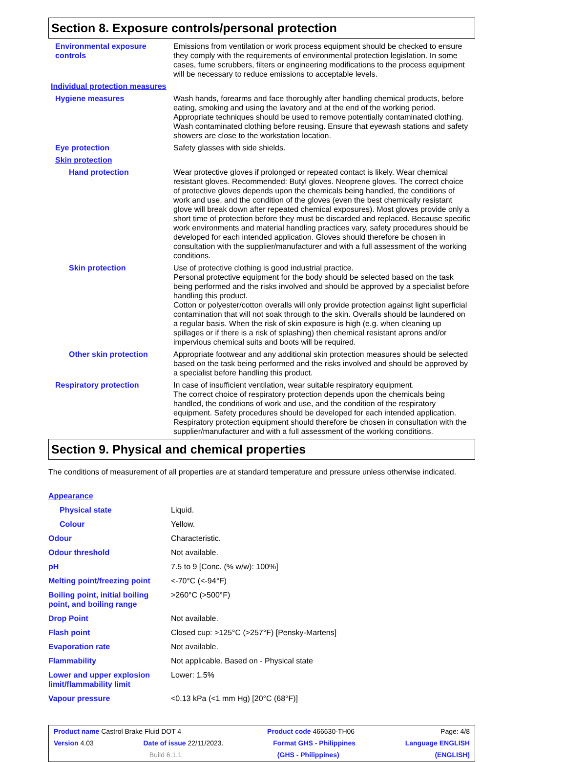Section 8. Exposure controls/personal protection
Environmental exposure controls
Emissions from ventilation or work process equipment should be checked to ensure they comply with the requirements of environmental protection legislation. In some cases, fume scrubbers, filters or engineering modifications to the process equipment will be necessary to reduce emissions to acceptable levels.
Individual protection measures
Hygiene measures Wash hands, forearms and face thoroughly after handling chemical products, before eating, smoking and using the lavatory and at the end of the working period. Appropriate techniques should be used to remove potentially contaminated clothing. Wash contaminated clothing before reusing. Ensure that eyewash stations and safety showers are close to the workstation location.
Eye protection Safety glasses with side shields.
Skin protection
Hand protection Wear protective gloves if prolonged or repeated contact is likely. Wear chemical resistant gloves. Recommended: Butyl gloves. Neoprene gloves. The correct choice of protective gloves depends upon the chemicals being handled, the conditions of work and use, and the condition of the gloves (even the best chemically resistant glove will break down after repeated chemical exposures). Most gloves provide only a short time of protection before they must be discarded and replaced. Because specific work environments and material handling practices vary, safety procedures should be developed for each intended application. Gloves should therefore be chosen in consultation with the supplier/manufacturer and with a full assessment of the working conditions.
Skin protection Use of protective clothing is good industrial practice.
Personal protective equipment for the body should be selected based on the task being performed and the risks involved and should be approved by a specialist before handling this product.
Cotton or polyester/cotton overalls will only provide protection against light superficial contamination that will not soak through to the skin. Overalls should be laundered on a regular basis. When the risk of skin exposure is high (e.g. when cleaning up spillages or if there is a risk of splashing) then chemical resistant aprons and/or impervious chemical suits and boots will be required.
Other skin protection Appropriate footwear and any additional skin protection measures should be selected based on the task being performed and the risks involved and should be approved by a specialist before handling this product.
Respiratory protection In case of insufficient ventilation, wear suitable respiratory equipment.
The correct choice of respiratory protection depends upon the chemicals being handled, the conditions of work and use, and the condition of the respiratory equipment. Safety procedures should be developed for each intended application. Respiratory protection equipment should therefore be chosen in consultation with the supplier/manufacturer and with a full assessment of the working conditions.
Section 9. Physical and chemical properties
The conditions of measurement of all properties are at standard temperature and pressure unless otherwise indicated.
Appearance
Physical state Liquid.
Colour Yellow.
Odour Characteristic.
Odour threshold Not available.
pH 7.5 to 9 [Conc. (% w/w): 100%]
Melting point/freezing point
<-70°C (<-94°F)
Boiling point, initial boiling point, and boiling range
>260°C (>500°F)
Drop Point Not available.
Flash point Closed cup: >125°C (>257°F) [Pensky-Martens]
Evaporation rate Not available.
Flammability Not applicable. Based on - Physical state
Lower and upper explosion limit/flammability limit
Lower: 1.5%
Vapour pressure <0.13 kPa (<1 mm Hg) [20°C (68°F)]
Product name Castrol Brake Fluid DOT 4 Product code 466630-TH06 Page: 4/8
Version 4.03 Date of issue 22/11/2023. Format GHS - Philippines Language ENGLISH
Build 6.1.1 (GHS - Philippines) (ENGLISH)